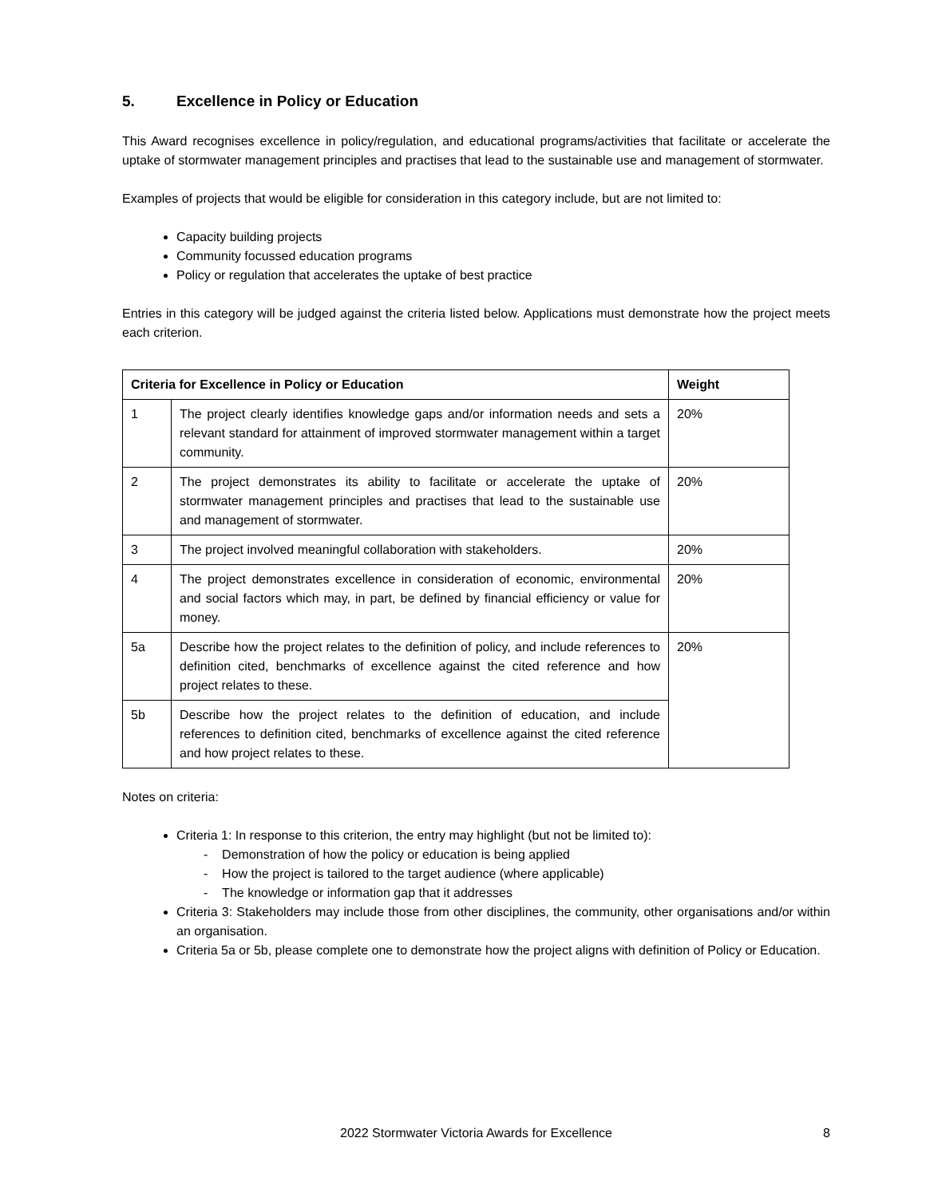5. Excellence in Policy or Education
This Award recognises excellence in policy/regulation, and educational programs/activities that facilitate or accelerate the uptake of stormwater management principles and practises that lead to the sustainable use and management of stormwater.
Examples of projects that would be eligible for consideration in this category include, but are not limited to:
Capacity building projects
Community focussed education programs
Policy or regulation that accelerates the uptake of best practice
Entries in this category will be judged against the criteria listed below. Applications must demonstrate how the project meets each criterion.
| Criteria for Excellence in Policy or Education | | Weight |
| --- | --- | --- |
| 1 | The project clearly identifies knowledge gaps and/or information needs and sets a relevant standard for attainment of improved stormwater management within a target community. | 20% |
| 2 | The project demonstrates its ability to facilitate or accelerate the uptake of stormwater management principles and practises that lead to the sustainable use and management of stormwater. | 20% |
| 3 | The project involved meaningful collaboration with stakeholders. | 20% |
| 4 | The project demonstrates excellence in consideration of economic, environmental and social factors which may, in part, be defined by financial efficiency or value for money. | 20% |
| 5a | Describe how the project relates to the definition of policy, and include references to definition cited, benchmarks of excellence against the cited reference and how project relates to these. | 20% |
| 5b | Describe how the project relates to the definition of education, and include references to definition cited, benchmarks of excellence against the cited reference and how project relates to these. | |
Notes on criteria:
Criteria 1: In response to this criterion, the entry may highlight (but not be limited to):
- Demonstration of how the policy or education is being applied
- How the project is tailored to the target audience (where applicable)
- The knowledge or information gap that it addresses
Criteria 3: Stakeholders may include those from other disciplines, the community, other organisations and/or within an organisation.
Criteria 5a or 5b, please complete one to demonstrate how the project aligns with definition of Policy or Education.
2022 Stormwater Victoria Awards for Excellence 8